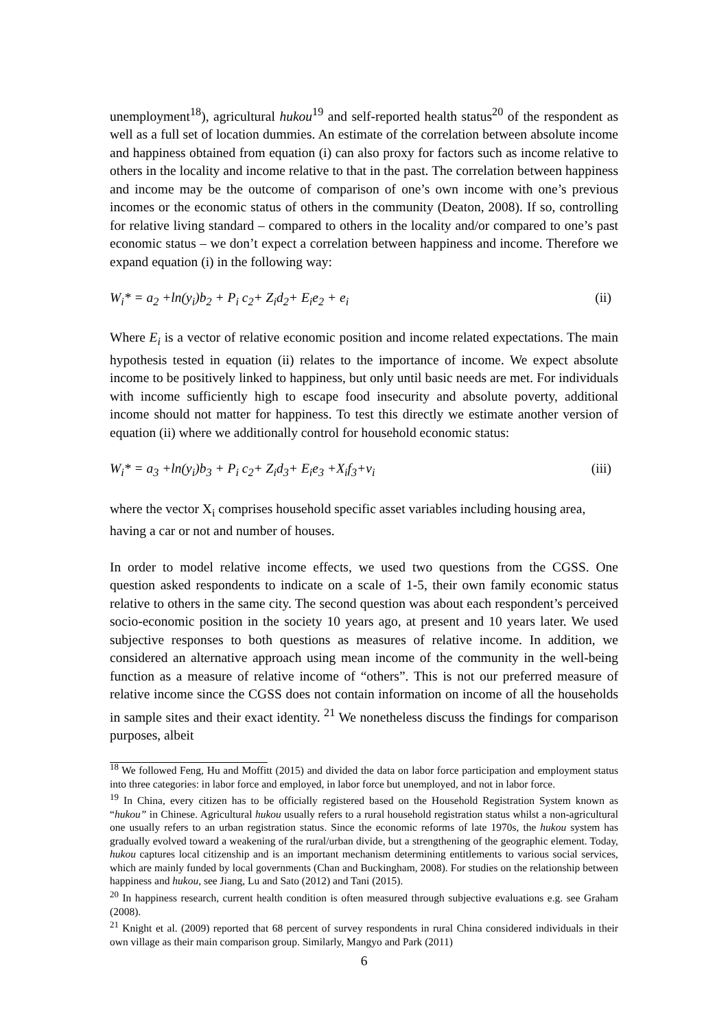unemployment<sup>18</sup>), agricultural hukou<sup>19</sup> and self-reported health status<sup>20</sup> of the respondent as well as a full set of location dummies. An estimate of the correlation between absolute income and happiness obtained from equation (i) can also proxy for factors such as income relative to others in the locality and income relative to that in the past. The correlation between happiness and income may be the outcome of comparison of one’s own income with one’s previous incomes or the economic status of others in the community (Deaton, 2008). If so, controlling for relative living standard – compared to others in the locality and/or compared to one’s past economic status – we don’t expect a correlation between happiness and income. Therefore we expand equation (i) in the following way:
W<sub>i</sub>* = a<sub>2</sub> +ln(y<sub>i</sub>)b<sub>2</sub> + P<sub>i</sub> c<sub>2</sub>+ Z<sub>i</sub>d<sub>2</sub>+ E<sub>i</sub>e<sub>2</sub> + e<sub>i</sub> (ii)
Where E<sub>i</sub> is a vector of relative economic position and income related expectations. The main hypothesis tested in equation (ii) relates to the importance of income. We expect absolute income to be positively linked to happiness, but only until basic needs are met. For individuals with income sufficiently high to escape food insecurity and absolute poverty, additional income should not matter for happiness. To test this directly we estimate another version of equation (ii) where we additionally control for household economic status:
W<sub>i</sub>* = a<sub>3</sub> +ln(y<sub>i</sub>)b<sub>3</sub> + P<sub>i</sub> c<sub>2</sub>+ Z<sub>i</sub>d<sub>3</sub>+ E<sub>i</sub>e<sub>3</sub> +X<sub>i</sub>f<sub>3</sub>+v<sub>i</sub> (iii)
where the vector X<sub>i</sub> comprises household specific asset variables including housing area, having a car or not and number of houses.
In order to model relative income effects, we used two questions from the CGSS. One question asked respondents to indicate on a scale of 1-5, their own family economic status relative to others in the same city. The second question was about each respondent’s perceived socio-economic position in the society 10 years ago, at present and 10 years later. We used subjective responses to both questions as measures of relative income. In addition, we considered an alternative approach using mean income of the community in the well-being function as a measure of relative income of “others”. This is not our preferred measure of relative income since the CGSS does not contain information on income of all the households in sample sites and their exact identity. <sup>21</sup> We nonetheless discuss the findings for comparison purposes, albeit
<sup>18</sup> We followed Feng, Hu and Moffitt (2015) and divided the data on labor force participation and employment status into three categories: in labor force and employed, in labor force but unemployed, and not in labor force.
<sup>19</sup> In China, every citizen has to be officially registered based on the Household Registration System known as “hukou” in Chinese. Agricultural hukou usually refers to a rural household registration status whilst a non-agricultural one usually refers to an urban registration status. Since the economic reforms of late 1970s, the hukou system has gradually evolved toward a weakening of the rural/urban divide, but a strengthening of the geographic element. Today, hukou captures local citizenship and is an important mechanism determining entitlements to various social services, which are mainly funded by local governments (Chan and Buckingham, 2008). For studies on the relationship between happiness and hukou, see Jiang, Lu and Sato (2012) and Tani (2015).
<sup>20</sup> In happiness research, current health condition is often measured through subjective evaluations e.g. see Graham (2008).
<sup>21</sup> Knight et al. (2009) reported that 68 percent of survey respondents in rural China considered individuals in their own village as their main comparison group. Similarly, Mangyo and Park (2011)
6